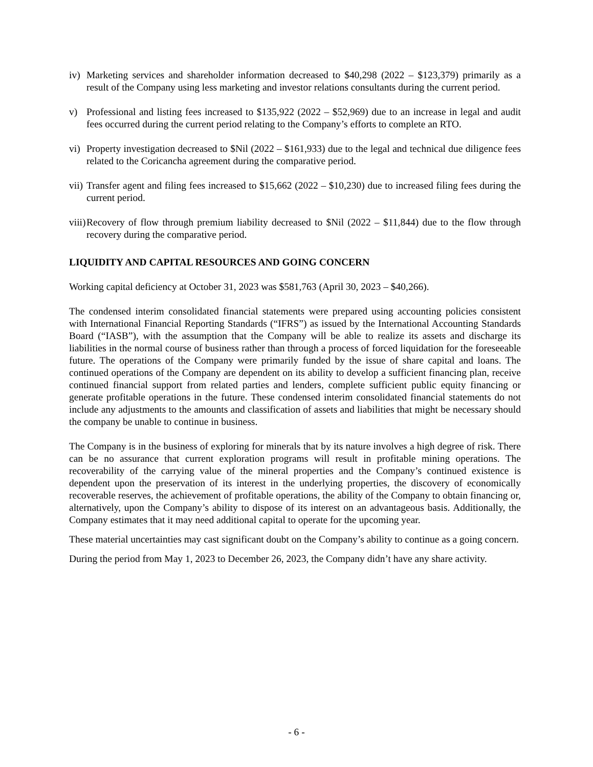iv) Marketing services and shareholder information decreased to $40,298 (2022 – $123,379) primarily as a result of the Company using less marketing and investor relations consultants during the current period.
v) Professional and listing fees increased to $135,922 (2022 – $52,969) due to an increase in legal and audit fees occurred during the current period relating to the Company’s efforts to complete an RTO.
vi) Property investigation decreased to $Nil (2022 – $161,933) due to the legal and technical due diligence fees related to the Coricancha agreement during the comparative period.
vii) Transfer agent and filing fees increased to $15,662 (2022 – $10,230) due to increased filing fees during the current period.
viii) Recovery of flow through premium liability decreased to $Nil (2022 – $11,844) due to the flow through recovery during the comparative period.
LIQUIDITY AND CAPITAL RESOURCES AND GOING CONCERN
Working capital deficiency at October 31, 2023 was $581,763 (April 30, 2023 – $40,266).
The condensed interim consolidated financial statements were prepared using accounting policies consistent with International Financial Reporting Standards (“IFRS”) as issued by the International Accounting Standards Board (“IASB”), with the assumption that the Company will be able to realize its assets and discharge its liabilities in the normal course of business rather than through a process of forced liquidation for the foreseeable future. The operations of the Company were primarily funded by the issue of share capital and loans. The continued operations of the Company are dependent on its ability to develop a sufficient financing plan, receive continued financial support from related parties and lenders, complete sufficient public equity financing or generate profitable operations in the future. These condensed interim consolidated financial statements do not include any adjustments to the amounts and classification of assets and liabilities that might be necessary should the company be unable to continue in business.
The Company is in the business of exploring for minerals that by its nature involves a high degree of risk. There can be no assurance that current exploration programs will result in profitable mining operations. The recoverability of the carrying value of the mineral properties and the Company’s continued existence is dependent upon the preservation of its interest in the underlying properties, the discovery of economically recoverable reserves, the achievement of profitable operations, the ability of the Company to obtain financing or, alternatively, upon the Company’s ability to dispose of its interest on an advantageous basis. Additionally, the Company estimates that it may need additional capital to operate for the upcoming year.
These material uncertainties may cast significant doubt on the Company’s ability to continue as a going concern.
During the period from May 1, 2023 to December 26, 2023, the Company didn’t have any share activity.
- 6 -